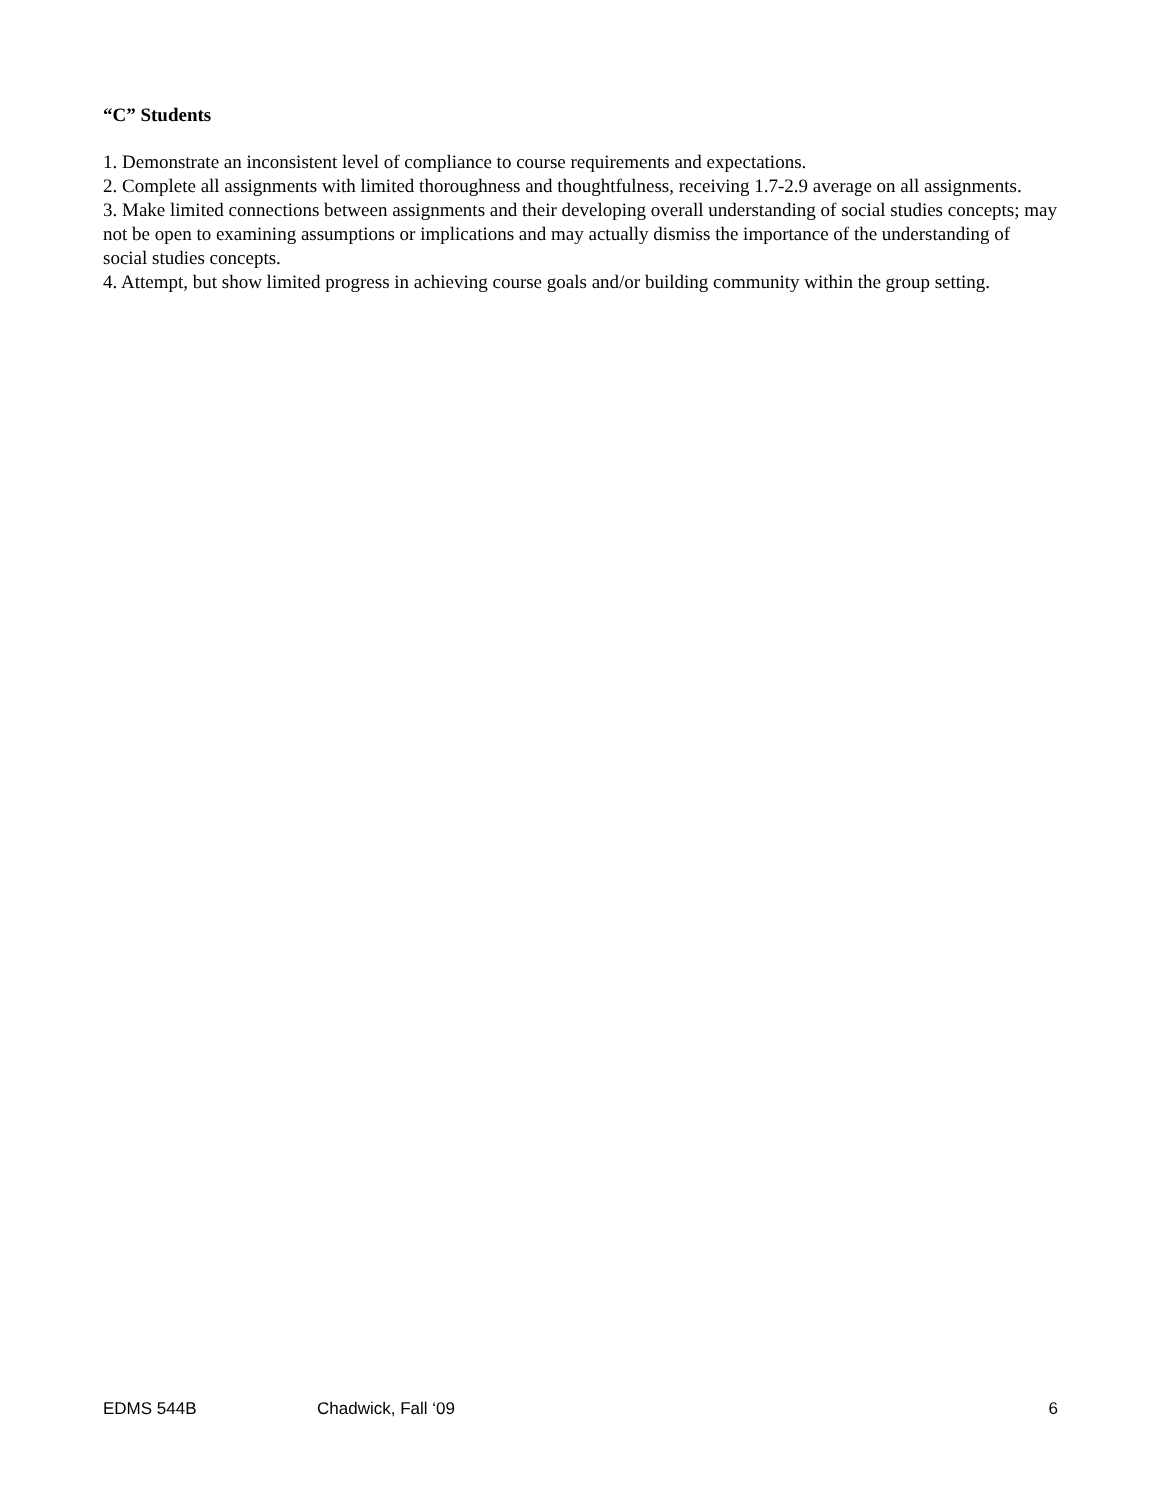“C” Students
1. Demonstrate an inconsistent level of compliance to course requirements and expectations.
2. Complete all assignments with limited thoroughness and thoughtfulness, receiving 1.7-2.9 average on all assignments.
3. Make limited connections between assignments and their developing overall understanding of social studies concepts; may not be open to examining assumptions or implications and may actually dismiss the importance of the understanding of social studies concepts.
4. Attempt, but show limited progress in achieving course goals and/or building community within the group setting.
EDMS 544B Chadwick, Fall ‘09 6